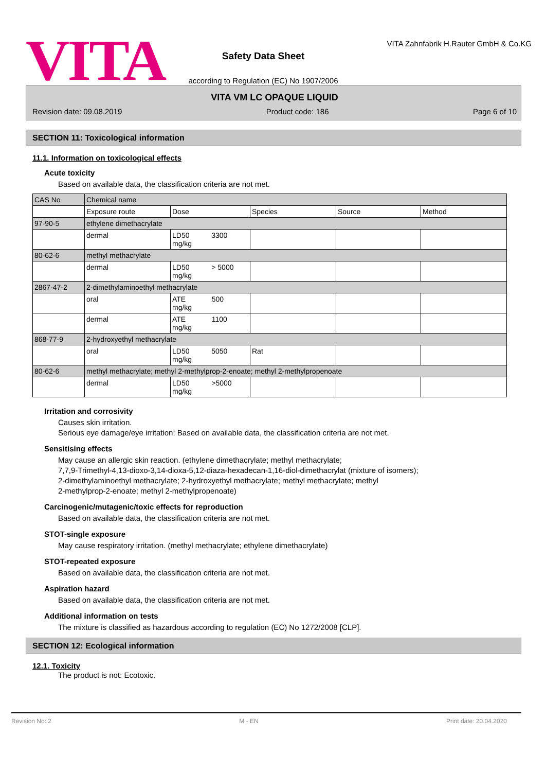VITA
Safety Data Sheet
according to Regulation (EC) No 1907/2006
VITA Zahnfabrik H.Rauter GmbH & Co.KG
VITA VM LC OPAQUE LIQUID
Revision date: 09.08.2019 Product code: 186 Page 6 of 10
SECTION 11: Toxicological information
11.1. Information on toxicological effects
Acute toxicity
Based on available data, the classification criteria are not met.
| CAS No | Chemical name | | | | |
| | Exposure route | Dose | Species | Source | Method |
| 97-90-5 | ethylene dimethacrylate | | | | |
| | dermal | LD50 3300 mg/kg | | | |
| 80-62-6 | methyl methacrylate | | | | |
| | dermal | LD50 > 5000 mg/kg | | | |
| 2867-47-2 | 2-dimethylaminoethyl methacrylate | | | | |
| | oral | ATE 500 mg/kg | | | |
| | dermal | ATE 1100 mg/kg | | | |
| 868-77-9 | 2-hydroxyethyl methacrylate | | | | |
| | oral | LD50 5050 mg/kg | Rat | | |
| 80-62-6 | methyl methacrylate; methyl 2-methylprop-2-enoate; methyl 2-methylpropenoate | | | | |
| | dermal | LD50 >5000 mg/kg | | | |
Irritation and corrosivity
Causes skin irritation.
Serious eye damage/eye irritation: Based on available data, the classification criteria are not met.
Sensitising effects
May cause an allergic skin reaction. (ethylene dimethacrylate; methyl methacrylate;
7,7,9-Trimethyl-4,13-dioxo-3,14-dioxa-5,12-diaza-hexadecan-1,16-diol-dimethacrylat (mixture of isomers);
2-dimethylaminoethyl methacrylate; 2-hydroxyethyl methacrylate; methyl methacrylate; methyl
2-methylprop-2-enoate; methyl 2-methylpropenoate)
Carcinogenic/mutagenic/toxic effects for reproduction
Based on available data, the classification criteria are not met.
STOT-single exposure
May cause respiratory irritation. (methyl methacrylate; ethylene dimethacrylate)
STOT-repeated exposure
Based on available data, the classification criteria are not met.
Aspiration hazard
Based on available data, the classification criteria are not met.
Additional information on tests
The mixture is classified as hazardous according to regulation (EC) No 1272/2008 [CLP].
SECTION 12: Ecological information
12.1. Toxicity
The product is not: Ecotoxic.
Revision No: 2 M - EN Print date: 20.04.2020